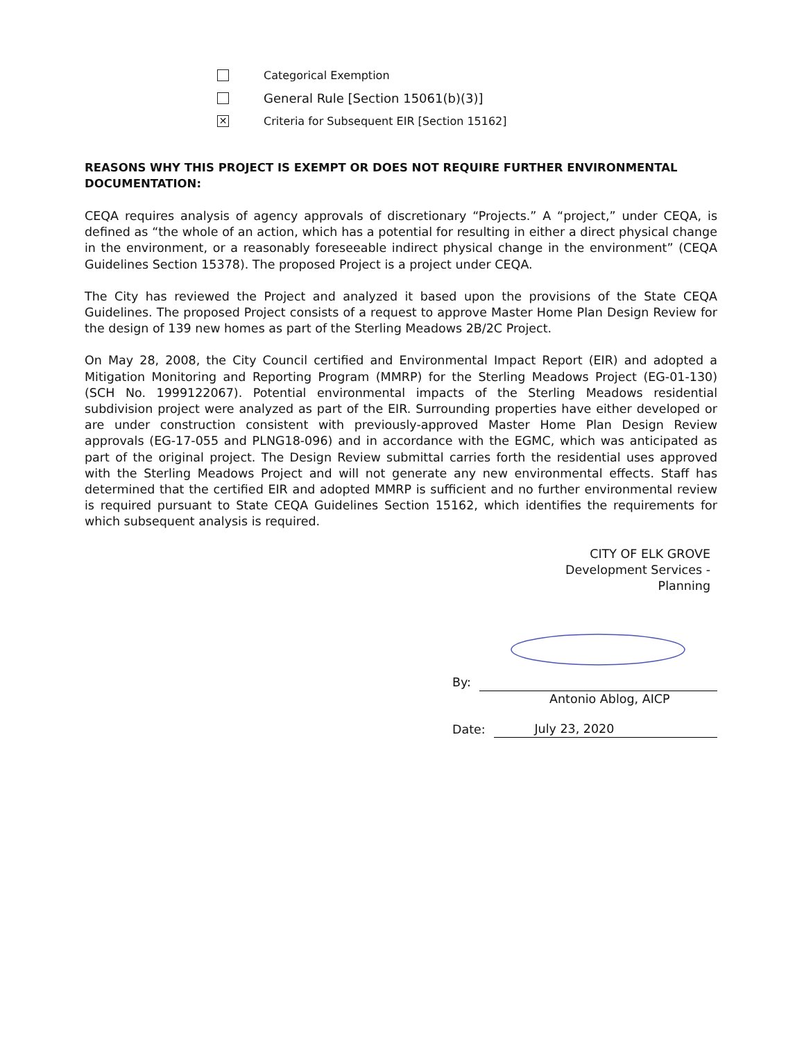Categorical Exemption
General Rule [Section 15061(b)(3)]
✕ Criteria for Subsequent EIR [Section 15162]
REASONS WHY THIS PROJECT IS EXEMPT OR DOES NOT REQUIRE FURTHER ENVIRONMENTAL DOCUMENTATION:
CEQA requires analysis of agency approvals of discretionary “Projects.” A “project,” under CEQA, is defined as “the whole of an action, which has a potential for resulting in either a direct physical change in the environment, or a reasonably foreseeable indirect physical change in the environment” (CEQA Guidelines Section 15378). The proposed Project is a project under CEQA.
The City has reviewed the Project and analyzed it based upon the provisions of the State CEQA Guidelines. The proposed Project consists of a request to approve Master Home Plan Design Review for the design of 139 new homes as part of the Sterling Meadows 2B/2C Project.
On May 28, 2008, the City Council certified and Environmental Impact Report (EIR) and adopted a Mitigation Monitoring and Reporting Program (MMRP) for the Sterling Meadows Project (EG-01-130) (SCH No. 1999122067). Potential environmental impacts of the Sterling Meadows residential subdivision project were analyzed as part of the EIR. Surrounding properties have either developed or are under construction consistent with previously-approved Master Home Plan Design Review approvals (EG-17-055 and PLNG18-096) and in accordance with the EGMC, which was anticipated as part of the original project. The Design Review submittal carries forth the residential uses approved with the Sterling Meadows Project and will not generate any new environmental effects. Staff has determined that the certified EIR and adopted MMRP is sufficient and no further environmental review is required pursuant to State CEQA Guidelines Section 15162, which identifies the requirements for which subsequent analysis is required.
CITY OF ELK GROVE
Development Services -
Planning
By:
Antonio Ablog, AICP
Date: July 23, 2020